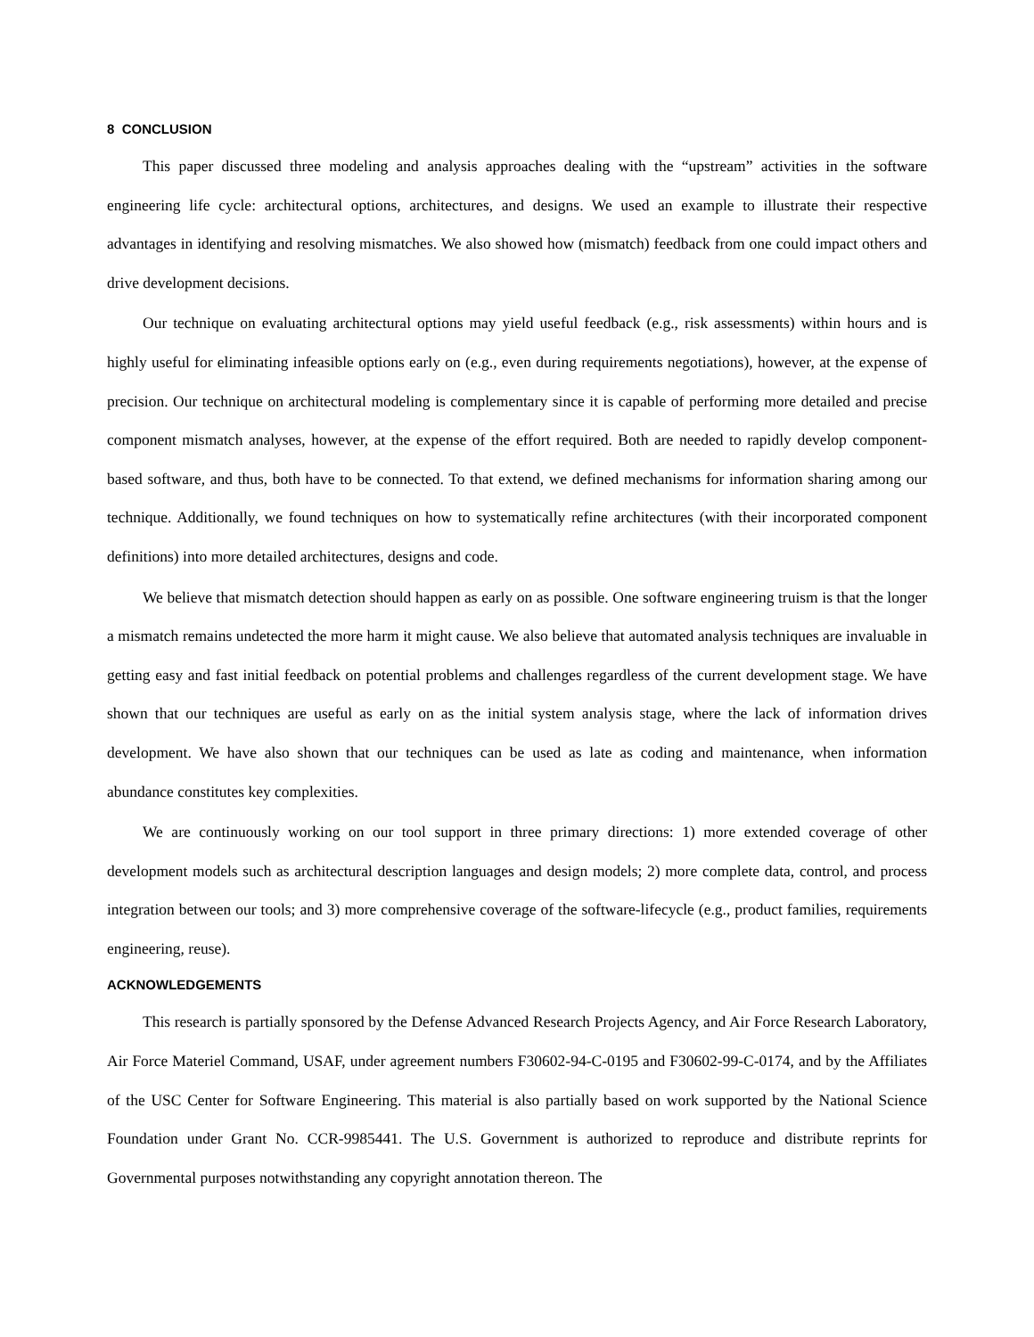8 CONCLUSION
This paper discussed three modeling and analysis approaches dealing with the “upstream” activities in the software engineering life cycle: architectural options, architectures, and designs. We used an example to illustrate their respective advantages in identifying and resolving mismatches. We also showed how (mismatch) feedback from one could impact others and drive development decisions.
Our technique on evaluating architectural options may yield useful feedback (e.g., risk assessments) within hours and is highly useful for eliminating infeasible options early on (e.g., even during requirements negotiations), however, at the expense of precision. Our technique on architectural modeling is complementary since it is capable of performing more detailed and precise component mismatch analyses, however, at the expense of the effort required. Both are needed to rapidly develop component-based software, and thus, both have to be connected. To that extend, we defined mechanisms for information sharing among our technique. Additionally, we found techniques on how to systematically refine architectures (with their incorporated component definitions) into more detailed architectures, designs and code.
We believe that mismatch detection should happen as early on as possible. One software engineering truism is that the longer a mismatch remains undetected the more harm it might cause. We also believe that automated analysis techniques are invaluable in getting easy and fast initial feedback on potential problems and challenges regardless of the current development stage. We have shown that our techniques are useful as early on as the initial system analysis stage, where the lack of information drives development. We have also shown that our techniques can be used as late as coding and maintenance, when information abundance constitutes key complexities.
We are continuously working on our tool support in three primary directions: 1) more extended coverage of other development models such as architectural description languages and design models; 2) more complete data, control, and process integration between our tools; and 3) more comprehensive coverage of the software-lifecycle (e.g., product families, requirements engineering, reuse).
ACKNOWLEDGEMENTS
This research is partially sponsored by the Defense Advanced Research Projects Agency, and Air Force Research Laboratory, Air Force Materiel Command, USAF, under agreement numbers F30602-94-C-0195 and F30602-99-C-0174, and by the Affiliates of the USC Center for Software Engineering. This material is also partially based on work supported by the National Science Foundation under Grant No. CCR-9985441. The U.S. Government is authorized to reproduce and distribute reprints for Governmental purposes notwithstanding any copyright annotation thereon. The